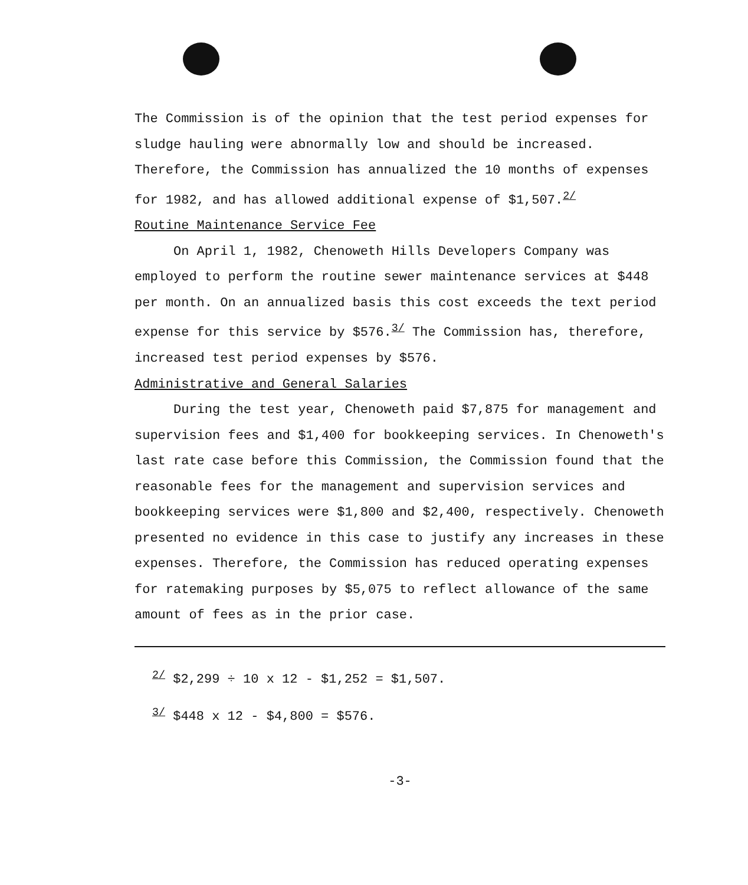The Commission is of the opinion that the test period expenses for sludge hauling were abnormally low and should be increased. Therefore, the Commission has annualized the 10 months of expenses for 1982, and has allowed additional expense of $1,507.<sup>2/</sup>
Routine Maintenance Service Fee
On April 1, 1982, Chenoweth Hills Developers Company was employed to perform the routine sewer maintenance services at $448 per month. On an annualized basis this cost exceeds the text period expense for this service by $576.<sup>3/</sup> The Commission has, therefore, increased test period expenses by $576.
Administrative and General Salaries
During the test year, Chenoweth paid $7,875 for management and supervision fees and $1,400 for bookkeeping services. In Chenoweth's last rate case before this Commission, the Commission found that the reasonable fees for the management and supervision services and bookkeeping services were $1,800 and $2,400, respectively. Chenoweth presented no evidence in this case to justify any increases in these expenses. Therefore, the Commission has reduced operating expenses for ratemaking purposes by $5,075 to reflect allowance of the same amount of fees as in the prior case.
<sup>2/</sup> $2,299 ÷ 10 x 12 - $1,252 = $1,507.
<sup>3/</sup> $448 x 12 - $4,800 = $576.
-3-